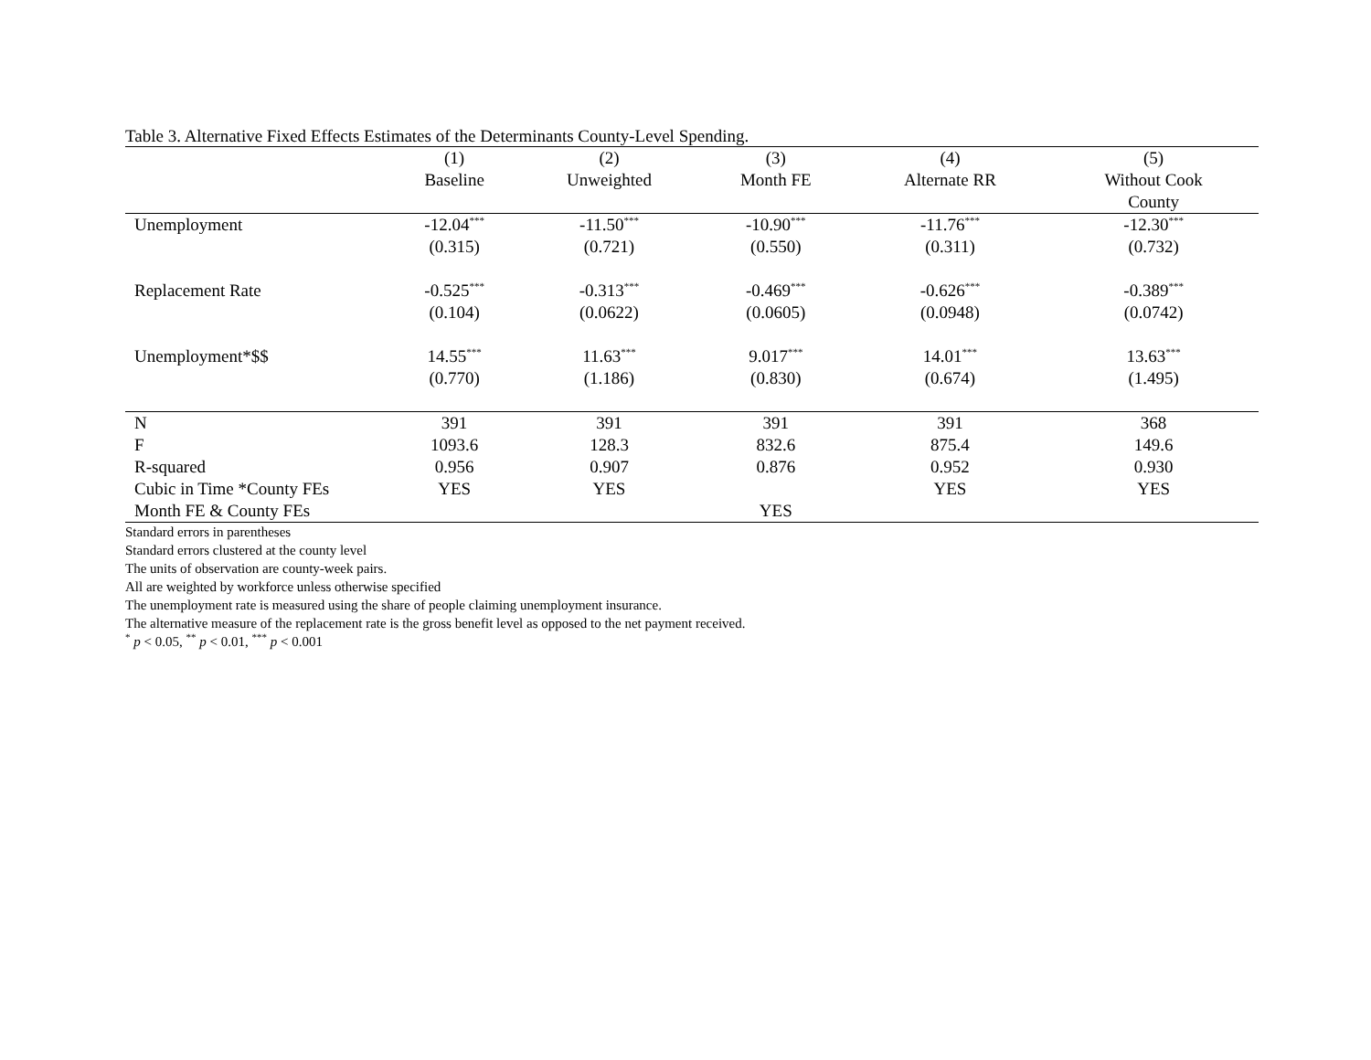Table 3. Alternative Fixed Effects Estimates of the Determinants County-Level Spending.
| | (1) | (2) | (3) | (4) | (5) |
| --- | --- | --- | --- | --- | --- |
| | Baseline | Unweighted | Month FE | Alternate RR | Without Cook |
| | | | | | County |
| Unemployment | -12.04<sup>***</sup> | -11.50<sup>***</sup> | -10.90<sup>***</sup> | -11.76<sup>***</sup> | -12.30<sup>***</sup> |
| | (0.315) | (0.721) | (0.550) | (0.311) | (0.732) |
| Replacement Rate | -0.525<sup>***</sup> | -0.313<sup>***</sup> | -0.469<sup>***</sup> | -0.626<sup>***</sup> | -0.389<sup>***</sup> |
| | (0.104) | (0.0622) | (0.0605) | (0.0948) | (0.0742) |
| Unemployment*$$ | 14.55<sup>***</sup> | 11.63<sup>***</sup> | 9.017<sup>***</sup> | 14.01<sup>***</sup> | 13.63<sup>***</sup> |
| | (0.770) | (1.186) | (0.830) | (0.674) | (1.495) |
| N | 391 | 391 | 391 | 391 | 368 |
| F | 1093.6 | 128.3 | 832.6 | 875.4 | 149.6 |
| R-squared | 0.956 | 0.907 | 0.876 | 0.952 | 0.930 |
| Cubic in Time *County FEs | YES | YES | | YES | YES |
| Month FE & County FEs | | | YES | | |
Standard errors in parentheses
Standard errors clustered at the county level
The units of observation are county-week pairs.
All are weighted by workforce unless otherwise specified
The unemployment rate is measured using the share of people claiming unemployment insurance.
The alternative measure of the replacement rate is the gross benefit level as opposed to the net payment received.
<sup>*</sup> p < 0.05, <sup>**</sup> p < 0.01, <sup>***</sup> p < 0.001